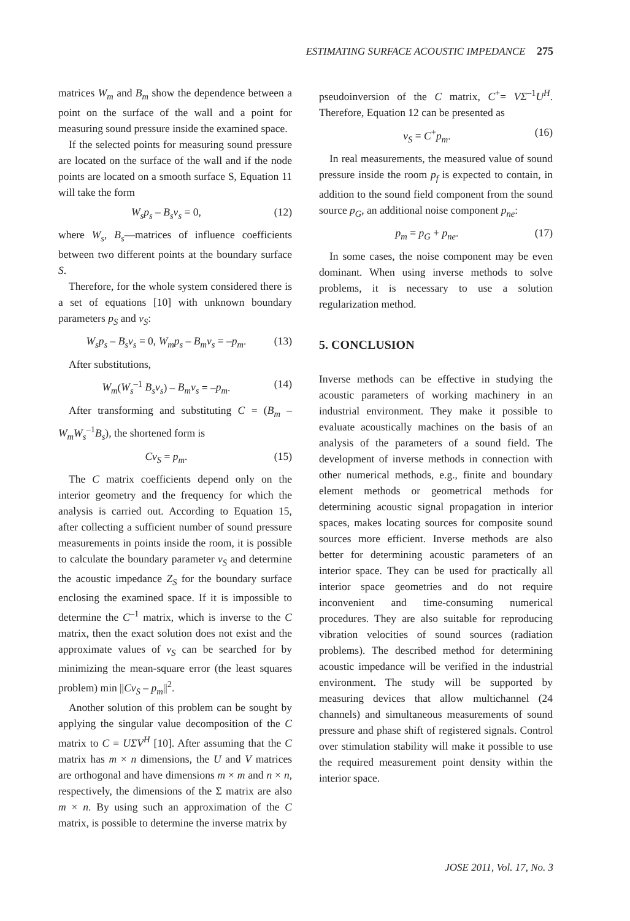ESTIMATING SURFACE ACOUSTIC IMPEDANCE 275
matrices W<sub>m</sub> and B<sub>m</sub> show the dependence between a point on the surface of the wall and a point for measuring sound pressure inside the examined space.
If the selected points for measuring sound pressure are located on the surface of the wall and if the node points are located on a smooth surface S, Equation 11 will take the form
W<sub>s</sub>p<sub>s</sub> – B<sub>s</sub>v<sub>s</sub> = 0, (12)
where W<sub>s</sub>, B<sub>s</sub>—matrices of influence coefficients between two different points at the boundary surface S.
Therefore, for the whole system considered there is a set of equations [10] with unknown boundary parameters p<sub>S</sub> and v<sub>S</sub>:
W<sub>s</sub>p<sub>s</sub> – B<sub>s</sub>v<sub>s</sub> = 0, W<sub>m</sub>p<sub>s</sub> – B<sub>m</sub>v<sub>s</sub> = –p<sub>m</sub>. (13)
After substitutions,
W<sub>m</sub>(W<sub>s</sub><sup>–1</sup> B<sub>s</sub>v<sub>s</sub>) – B<sub>m</sub>v<sub>s</sub> = –p<sub>m</sub>. (14)
After transforming and substituting C = (B<sub>m</sub> – W<sub>m</sub>W<sub>s</sub><sup>–1</sup>B<sub>s</sub>), the shortened form is
Cv<sub>S</sub> = p<sub>m</sub>. (15)
The C matrix coefficients depend only on the interior geometry and the frequency for which the analysis is carried out. According to Equation 15, after collecting a sufficient number of sound pressure measurements in points inside the room, it is possible to calculate the boundary parameter v<sub>S</sub> and determine the acoustic impedance Z<sub>S</sub> for the boundary surface enclosing the examined space. If it is impossible to determine the C<sup>–1</sup> matrix, which is inverse to the C matrix, then the exact solution does not exist and the approximate values of v<sub>S</sub> can be searched for by minimizing the mean-square error (the least squares problem) min ||Cv<sub>S</sub> – p<sub>m</sub>||<sup>2</sup>.
Another solution of this problem can be sought by applying the singular value decomposition of the C matrix to C = UΣV<sup>H</sup> [10]. After assuming that the C matrix has m × n dimensions, the U and V matrices are orthogonal and have dimensions m × m and n × n, respectively, the dimensions of the Σ matrix are also m × n. By using such an approximation of the C matrix, is possible to determine the inverse matrix by
pseudoinversion of the C matrix, C<sup>+</sup>= VΣ<sup>–1</sup>U<sup>H</sup>. Therefore, Equation 12 can be presented as
v<sub>S</sub> = C<sup>+</sup>p<sub>m</sub>. (16)
In real measurements, the measured value of sound pressure inside the room p<sub>f</sub> is expected to contain, in addition to the sound field component from the sound source p<sub>G</sub>, an additional noise component p<sub>ne</sub>:
p<sub>m</sub> = p<sub>G</sub> + p<sub>ne</sub>. (17)
In some cases, the noise component may be even dominant. When using inverse methods to solve problems, it is necessary to use a solution regularization method.
5. CONCLUSION
Inverse methods can be effective in studying the acoustic parameters of working machinery in an industrial environment. They make it possible to evaluate acoustically machines on the basis of an analysis of the parameters of a sound field. The development of inverse methods in connection with other numerical methods, e.g., finite and boundary element methods or geometrical methods for determining acoustic signal propagation in interior spaces, makes locating sources for composite sound sources more efficient. Inverse methods are also better for determining acoustic parameters of an interior space. They can be used for practically all interior space geometries and do not require inconvenient and time-consuming numerical procedures. They are also suitable for reproducing vibration velocities of sound sources (radiation problems). The described method for determining acoustic impedance will be verified in the industrial environment. The study will be supported by measuring devices that allow multichannel (24 channels) and simultaneous measurements of sound pressure and phase shift of registered signals. Control over stimulation stability will make it possible to use the required measurement point density within the interior space.
JOSE 2011, Vol. 17, No. 3